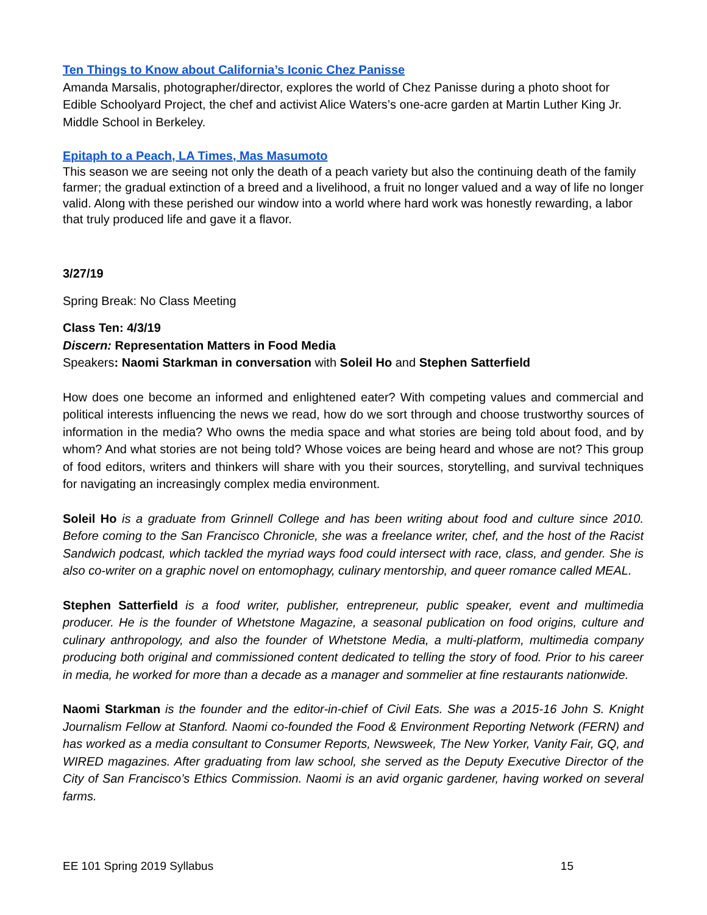Ten Things to Know about California’s Iconic Chez Panisse
Amanda Marsalis, photographer/director, explores the world of Chez Panisse during a photo shoot for Edible Schoolyard Project, the chef and activist Alice Waters’s one-acre garden at Martin Luther King Jr. Middle School in Berkeley.
Epitaph to a Peach, LA Times, Mas Masumoto
This season we are seeing not only the death of a peach variety but also the continuing death of the family farmer; the gradual extinction of a breed and a livelihood, a fruit no longer valued and a way of life no longer valid. Along with these perished our window into a world where hard work was honestly rewarding, a labor that truly produced life and gave it a flavor.
3/27/19
Spring Break: No Class Meeting
Class Ten: 4/3/19
Discern: Representation Matters in Food Media
Speakers: Naomi Starkman in conversation with Soleil Ho and Stephen Satterfield
How does one become an informed and enlightened eater? With competing values and commercial and political interests influencing the news we read, how do we sort through and choose trustworthy sources of information in the media? Who owns the media space and what stories are being told about food, and by whom? And what stories are not being told? Whose voices are being heard and whose are not? This group of food editors, writers and thinkers will share with you their sources, storytelling, and survival techniques for navigating an increasingly complex media environment.
Soleil Ho is a graduate from Grinnell College and has been writing about food and culture since 2010. Before coming to the San Francisco Chronicle, she was a freelance writer, chef, and the host of the Racist Sandwich podcast, which tackled the myriad ways food could intersect with race, class, and gender. She is also co-writer on a graphic novel on entomophagy, culinary mentorship, and queer romance called MEAL.
Stephen Satterfield is a food writer, publisher, entrepreneur, public speaker, event and multimedia producer. He is the founder of Whetstone Magazine, a seasonal publication on food origins, culture and culinary anthropology, and also the founder of Whetstone Media, a multi-platform, multimedia company producing both original and commissioned content dedicated to telling the story of food. Prior to his career in media, he worked for more than a decade as a manager and sommelier at fine restaurants nationwide.
Naomi Starkman is the founder and the editor-in-chief of Civil Eats. She was a 2015-16 John S. Knight Journalism Fellow at Stanford. Naomi co-founded the Food & Environment Reporting Network (FERN) and has worked as a media consultant to Consumer Reports, Newsweek, The New Yorker, Vanity Fair, GQ, and WIRED magazines. After graduating from law school, she served as the Deputy Executive Director of the City of San Francisco’s Ethics Commission. Naomi is an avid organic gardener, having worked on several farms.
EE 101 Spring 2019 Syllabus 15